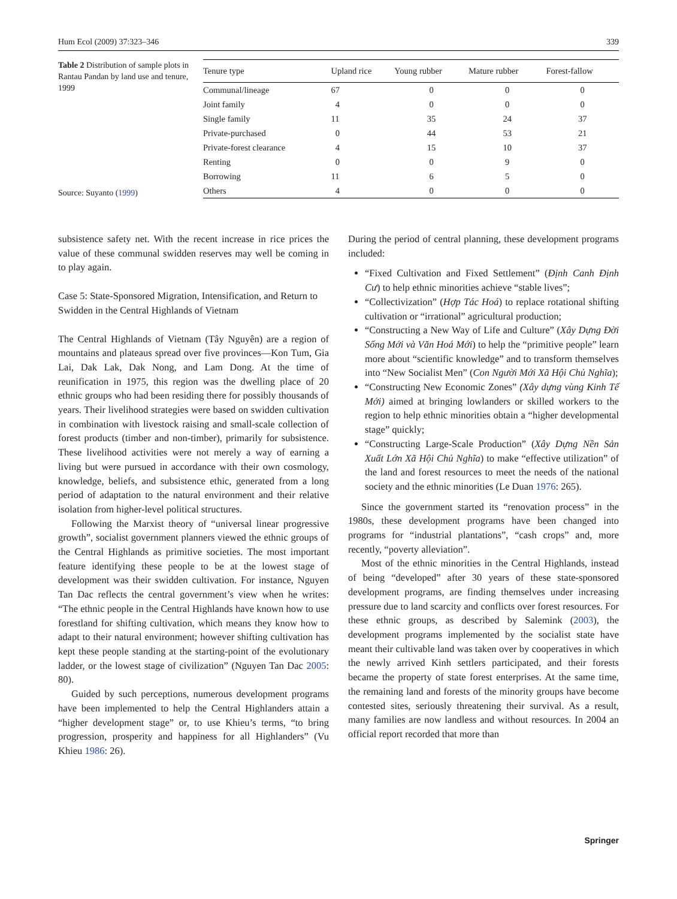Hum Ecol (2009) 37:323–346 339
Table 2 Distribution of sample plots in Rantau Pandan by land use and tenure, 1999
Source: Suyanto (1999)
| Tenure type | Upland rice | Young rubber | Mature rubber | Forest-fallow |
| --- | --- | --- | --- | --- |
| Communal/lineage | 67 | 0 | 0 | 0 |
| Joint family | 4 | 0 | 0 | 0 |
| Single family | 11 | 35 | 24 | 37 |
| Private-purchased | 0 | 44 | 53 | 21 |
| Private-forest clearance | 4 | 15 | 10 | 37 |
| Renting | 0 | 0 | 9 | 0 |
| Borrowing | 11 | 6 | 5 | 0 |
| Others | 4 | 0 | 0 | 0 |
subsistence safety net. With the recent increase in rice prices the value of these communal swidden reserves may well be coming in to play again.
Case 5: State-Sponsored Migration, Intensification, and Return to Swidden in the Central Highlands of Vietnam
The Central Highlands of Vietnam (Tây Nguyên) are a region of mountains and plateaus spread over five provinces—Kon Tum, Gia Lai, Dak Lak, Dak Nong, and Lam Dong. At the time of reunification in 1975, this region was the dwelling place of 20 ethnic groups who had been residing there for possibly thousands of years. Their livelihood strategies were based on swidden cultivation in combination with livestock raising and small-scale collection of forest products (timber and non-timber), primarily for subsistence. These livelihood activities were not merely a way of earning a living but were pursued in accordance with their own cosmology, knowledge, beliefs, and subsistence ethic, generated from a long period of adaptation to the natural environment and their relative isolation from higher-level political structures.
Following the Marxist theory of “universal linear progressive growth”, socialist government planners viewed the ethnic groups of the Central Highlands as primitive societies. The most important feature identifying these people to be at the lowest stage of development was their swidden cultivation. For instance, Nguyen Tan Dac reflects the central government’s view when he writes: “The ethnic people in the Central Highlands have known how to use forestland for shifting cultivation, which means they know how to adapt to their natural environment; however shifting cultivation has kept these people standing at the starting-point of the evolutionary ladder, or the lowest stage of civilization” (Nguyen Tan Dac 2005: 80).
Guided by such perceptions, numerous development programs have been implemented to help the Central Highlanders attain a “higher development stage” or, to use Khieu’s terms, “to bring progression, prosperity and happiness for all Highlanders” (Vu Khieu 1986: 26).
During the period of central planning, these development programs included:
“Fixed Cultivation and Fixed Settlement” (Định Canh Định Cư) to help ethnic minorities achieve “stable lives”;
“Collectivization” (Hợp Tác Hoá) to replace rotational shifting cultivation or “irrational” agricultural production;
“Constructing a New Way of Life and Culture” (Xây Dựng Đời Sống Mới và Văn Hoá Mới) to help the “primitive people” learn more about “scientific knowledge” and to transform themselves into “New Socialist Men” (Con Người Mới Xã Hội Chủ Nghĩa);
“Constructing New Economic Zones” (Xây dựng vùng Kinh Tế Mới) aimed at bringing lowlanders or skilled workers to the region to help ethnic minorities obtain a “higher developmental stage” quickly;
“Constructing Large-Scale Production” (Xây Dựng Nền Sản Xuất Lớn Xã Hội Chủ Nghĩa) to make “effective utilization” of the land and forest resources to meet the needs of the national society and the ethnic minorities (Le Duan 1976: 265).
Since the government started its “renovation process” in the 1980s, these development programs have been changed into programs for “industrial plantations”, “cash crops” and, more recently, “poverty alleviation”.
Most of the ethnic minorities in the Central Highlands, instead of being “developed” after 30 years of these state-sponsored development programs, are finding themselves under increasing pressure due to land scarcity and conflicts over forest resources. For these ethnic groups, as described by Salemink (2003), the development programs implemented by the socialist state have meant their cultivable land was taken over by cooperatives in which the newly arrived Kinh settlers participated, and their forests became the property of state forest enterprises. At the same time, the remaining land and forests of the minority groups have become contested sites, seriously threatening their survival. As a result, many families are now landless and without resources. In 2004 an official report recorded that more than
Springer